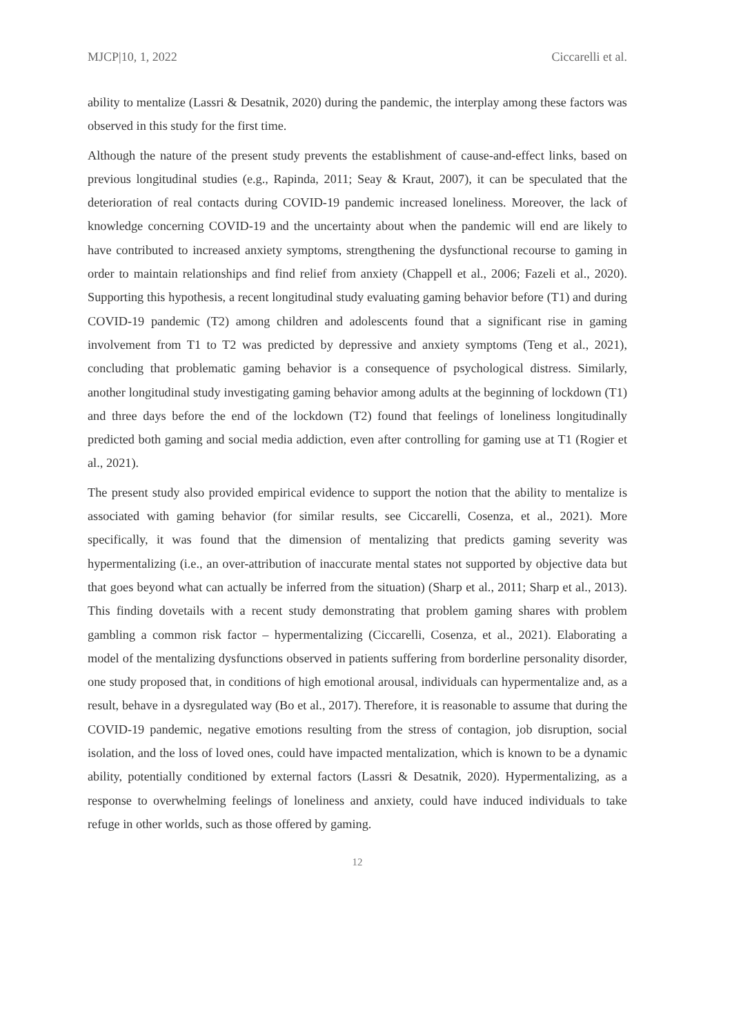MJCP|10, 1, 2022 Ciccarelli et al.
ability to mentalize (Lassri & Desatnik, 2020) during the pandemic, the interplay among these factors was observed in this study for the first time.
Although the nature of the present study prevents the establishment of cause-and-effect links, based on previous longitudinal studies (e.g., Rapinda, 2011; Seay & Kraut, 2007), it can be speculated that the deterioration of real contacts during COVID-19 pandemic increased loneliness. Moreover, the lack of knowledge concerning COVID-19 and the uncertainty about when the pandemic will end are likely to have contributed to increased anxiety symptoms, strengthening the dysfunctional recourse to gaming in order to maintain relationships and find relief from anxiety (Chappell et al., 2006; Fazeli et al., 2020). Supporting this hypothesis, a recent longitudinal study evaluating gaming behavior before (T1) and during COVID-19 pandemic (T2) among children and adolescents found that a significant rise in gaming involvement from T1 to T2 was predicted by depressive and anxiety symptoms (Teng et al., 2021), concluding that problematic gaming behavior is a consequence of psychological distress. Similarly, another longitudinal study investigating gaming behavior among adults at the beginning of lockdown (T1) and three days before the end of the lockdown (T2) found that feelings of loneliness longitudinally predicted both gaming and social media addiction, even after controlling for gaming use at T1 (Rogier et al., 2021).
The present study also provided empirical evidence to support the notion that the ability to mentalize is associated with gaming behavior (for similar results, see Ciccarelli, Cosenza, et al., 2021). More specifically, it was found that the dimension of mentalizing that predicts gaming severity was hypermentalizing (i.e., an over-attribution of inaccurate mental states not supported by objective data but that goes beyond what can actually be inferred from the situation) (Sharp et al., 2011; Sharp et al., 2013). This finding dovetails with a recent study demonstrating that problem gaming shares with problem gambling a common risk factor – hypermentalizing (Ciccarelli, Cosenza, et al., 2021). Elaborating a model of the mentalizing dysfunctions observed in patients suffering from borderline personality disorder, one study proposed that, in conditions of high emotional arousal, individuals can hypermentalize and, as a result, behave in a dysregulated way (Bo et al., 2017). Therefore, it is reasonable to assume that during the COVID-19 pandemic, negative emotions resulting from the stress of contagion, job disruption, social isolation, and the loss of loved ones, could have impacted mentalization, which is known to be a dynamic ability, potentially conditioned by external factors (Lassri & Desatnik, 2020). Hypermentalizing, as a response to overwhelming feelings of loneliness and anxiety, could have induced individuals to take refuge in other worlds, such as those offered by gaming.
12